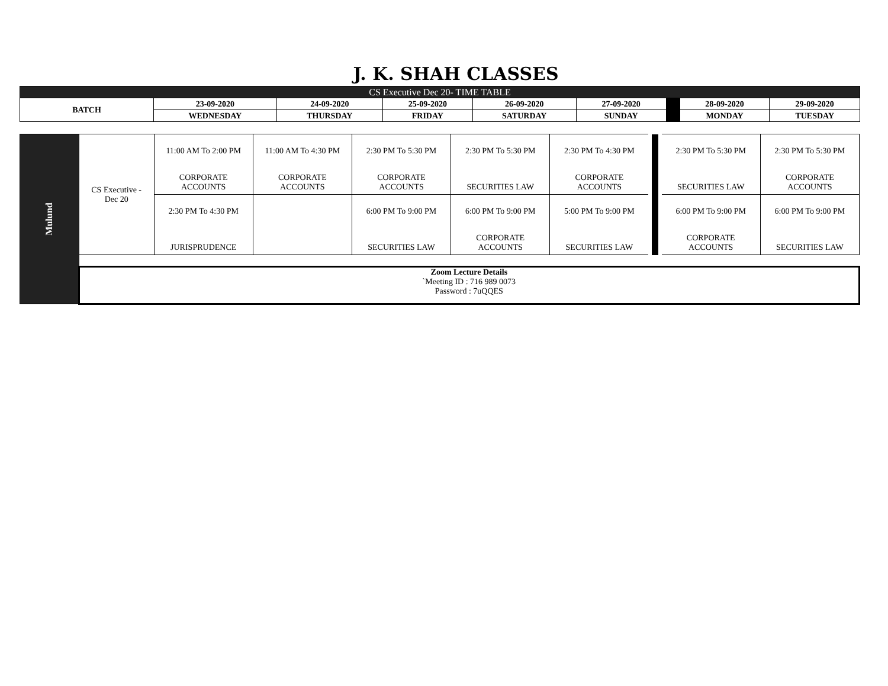J. K. SHAH CLASSES
| CS Executive Dec 20- TIME TABLE | | | | | | | | |
| --- | --- | --- | --- | --- | --- | --- | --- | --- |
| BATCH | 23-09-2020 | 24-09-2020 | 25-09-2020 | 26-09-2020 | 27-09-2020 | | 28-09-2020 | 29-09-2020 |
| | WEDNESDAY | THURSDAY | FRIDAY | SATURDAY | SUNDAY | | MONDAY | TUESDAY |
| Mulund | CS Executive - Dec 20 | 11:00 AM To 2:00 PM CORPORATE ACCOUNTS | 11:00 AM To 4:30 PM CORPORATE ACCOUNTS | 2:30 PM To 5:30 PM CORPORATE ACCOUNTS | 2:30 PM To 5:30 PM SECURITIES LAW | 2:30 PM To 4:30 PM CORPORATE ACCOUNTS | | 2:30 PM To 5:30 PM SECURITIES LAW | 2:30 PM To 5:30 PM CORPORATE ACCOUNTS |
| | | 2:30 PM To 4:30 PM JURISPRUDENCE | | 6:00 PM To 9:00 PM SECURITIES LAW | 6:00 PM To 9:00 PM CORPORATE ACCOUNTS | 5:00 PM To 9:00 PM SECURITIES LAW | | 6:00 PM To 9:00 PM CORPORATE ACCOUNTS | 6:00 PM To 9:00 PM SECURITIES LAW |
| | Zoom Lecture Details `Meeting ID : 716 989 0073 Password : 7uQQES | | | | | | | | |